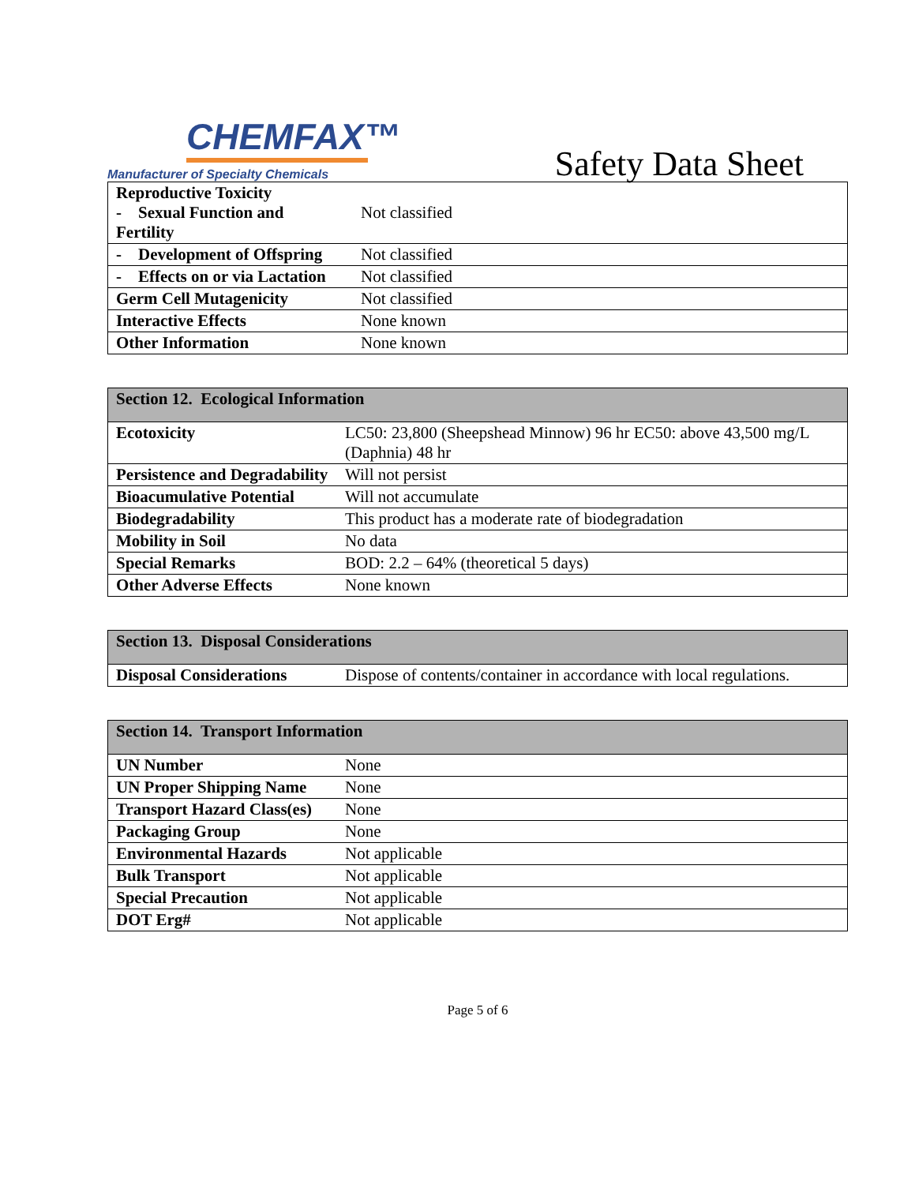CHEMFAX™
Manufacturer of Specialty Chemicals
Safety Data Sheet
| Reproductive Toxicity - Sexual Function and Fertility | Not classified |
| - Development of Offspring | Not classified |
| - Effects on or via Lactation | Not classified |
| Germ Cell Mutagenicity | Not classified |
| Interactive Effects | None known |
| Other Information | None known |
| Section 12. Ecological Information | |
| --- | --- |
| Ecotoxicity | LC50: 23,800 (Sheepshead Minnow) 96 hr EC50: above 43,500 mg/L (Daphnia) 48 hr |
| Persistence and Degradability | Will not persist |
| Bioacumulative Potential | Will not accumulate |
| Biodegradability | This product has a moderate rate of biodegradation |
| Mobility in Soil | No data |
| Special Remarks | BOD: 2.2 – 64% (theoretical 5 days) |
| Other Adverse Effects | None known |
| Section 13. Disposal Considerations | |
| --- | --- |
| Disposal Considerations | Dispose of contents/container in accordance with local regulations. |
| Section 14. Transport Information | |
| --- | --- |
| UN Number | None |
| UN Proper Shipping Name | None |
| Transport Hazard Class(es) | None |
| Packaging Group | None |
| Environmental Hazards | Not applicable |
| Bulk Transport | Not applicable |
| Special Precaution | Not applicable |
| DOT Erg# | Not applicable |
Page 5 of 6